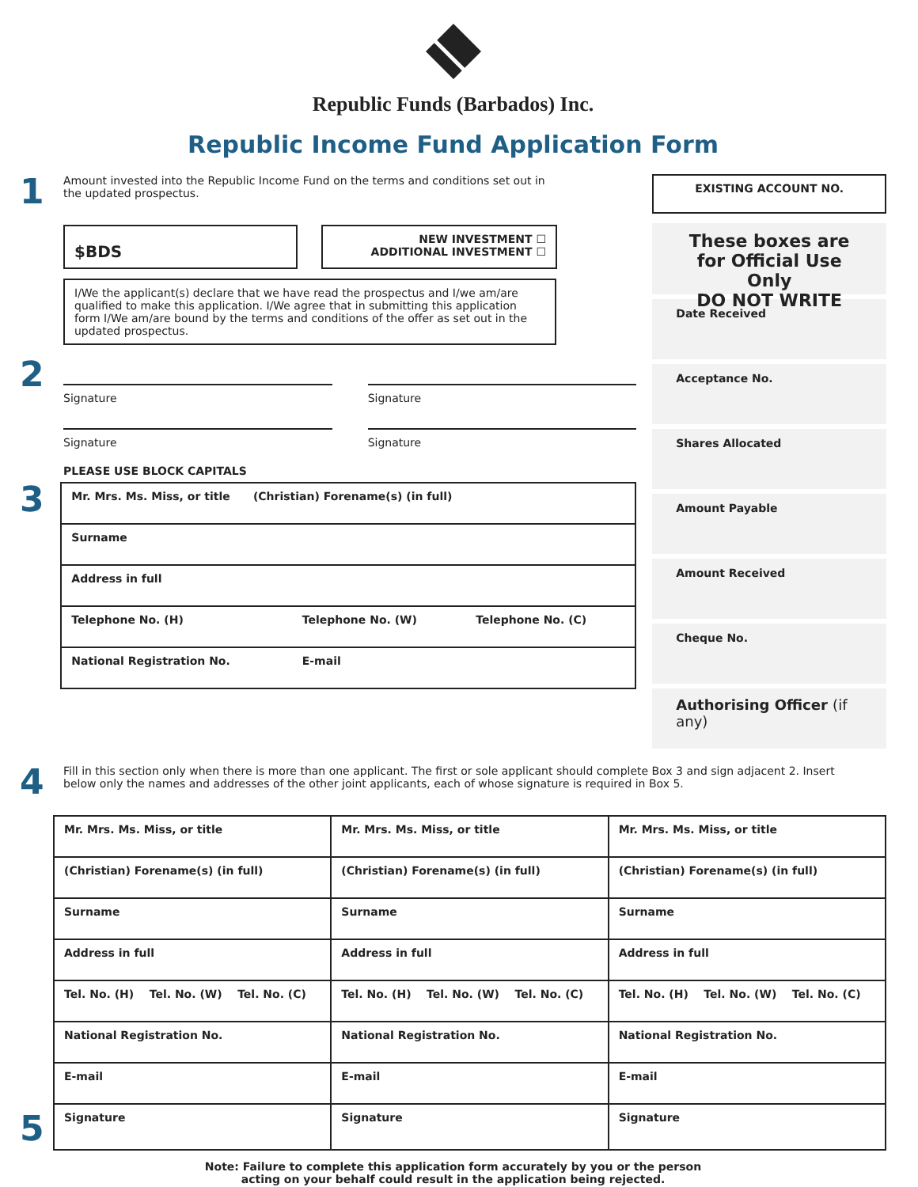Republic Funds (Barbados) Inc.
Republic Income Fund Application Form
1 Amount invested into the Republic Income Fund on the terms and conditions set out in the updated prospectus.
$BDS
NEW INVESTMENT ☐
ADDITIONAL INVESTMENT ☐
I/We the applicant(s) declare that we have read the prospectus and I/we am/are qualified to make this application. I/We agree that in submitting this application form I/We am/are bound by the terms and conditions of the offer as set out in the updated prospectus.
2
Signature Signature
Signature Signature
PLEASE USE BLOCK CAPITALS
3
| Mr. Mrs. Ms. Miss, or title (Christian) Forename(s) (in full) | | |
| Surname | | |
| Address in full | | |
| Telephone No. (H) | Telephone No. (W) | Telephone No. (C) |
| National Registration No. | E-mail | |
EXISTING ACCOUNT NO.
These boxes are for Official Use Only
DO NOT WRITE
Date Received
Acceptance No.
Shares Allocated
Amount Payable
Amount Received
Cheque No.
Authorising Officer (if any)
4 Fill in this section only when there is more than one applicant. The first or sole applicant should complete Box 3 and sign adjacent 2. Insert below only the names and addresses of the other joint applicants, each of whose signature is required in Box 5.
| Mr. Mrs. Ms. Miss, or title | Mr. Mrs. Ms. Miss, or title | Mr. Mrs. Ms. Miss, or title |
| (Christian) Forename(s) (in full) | (Christian) Forename(s) (in full) | (Christian) Forename(s) (in full) |
| Surname | Surname | Surname |
| Address in full | Address in full | Address in full |
| Tel. No. (H) Tel. No. (W) Tel. No. (C) | Tel. No. (H) Tel. No. (W) Tel. No. (C) | Tel. No. (H) Tel. No. (W) Tel. No. (C) |
| National Registration No. | National Registration No. | National Registration No. |
| E-mail | E-mail | E-mail |
| Signature | Signature | Signature |
5
Note: Failure to complete this application form accurately by you or the person
acting on your behalf could result in the application being rejected.